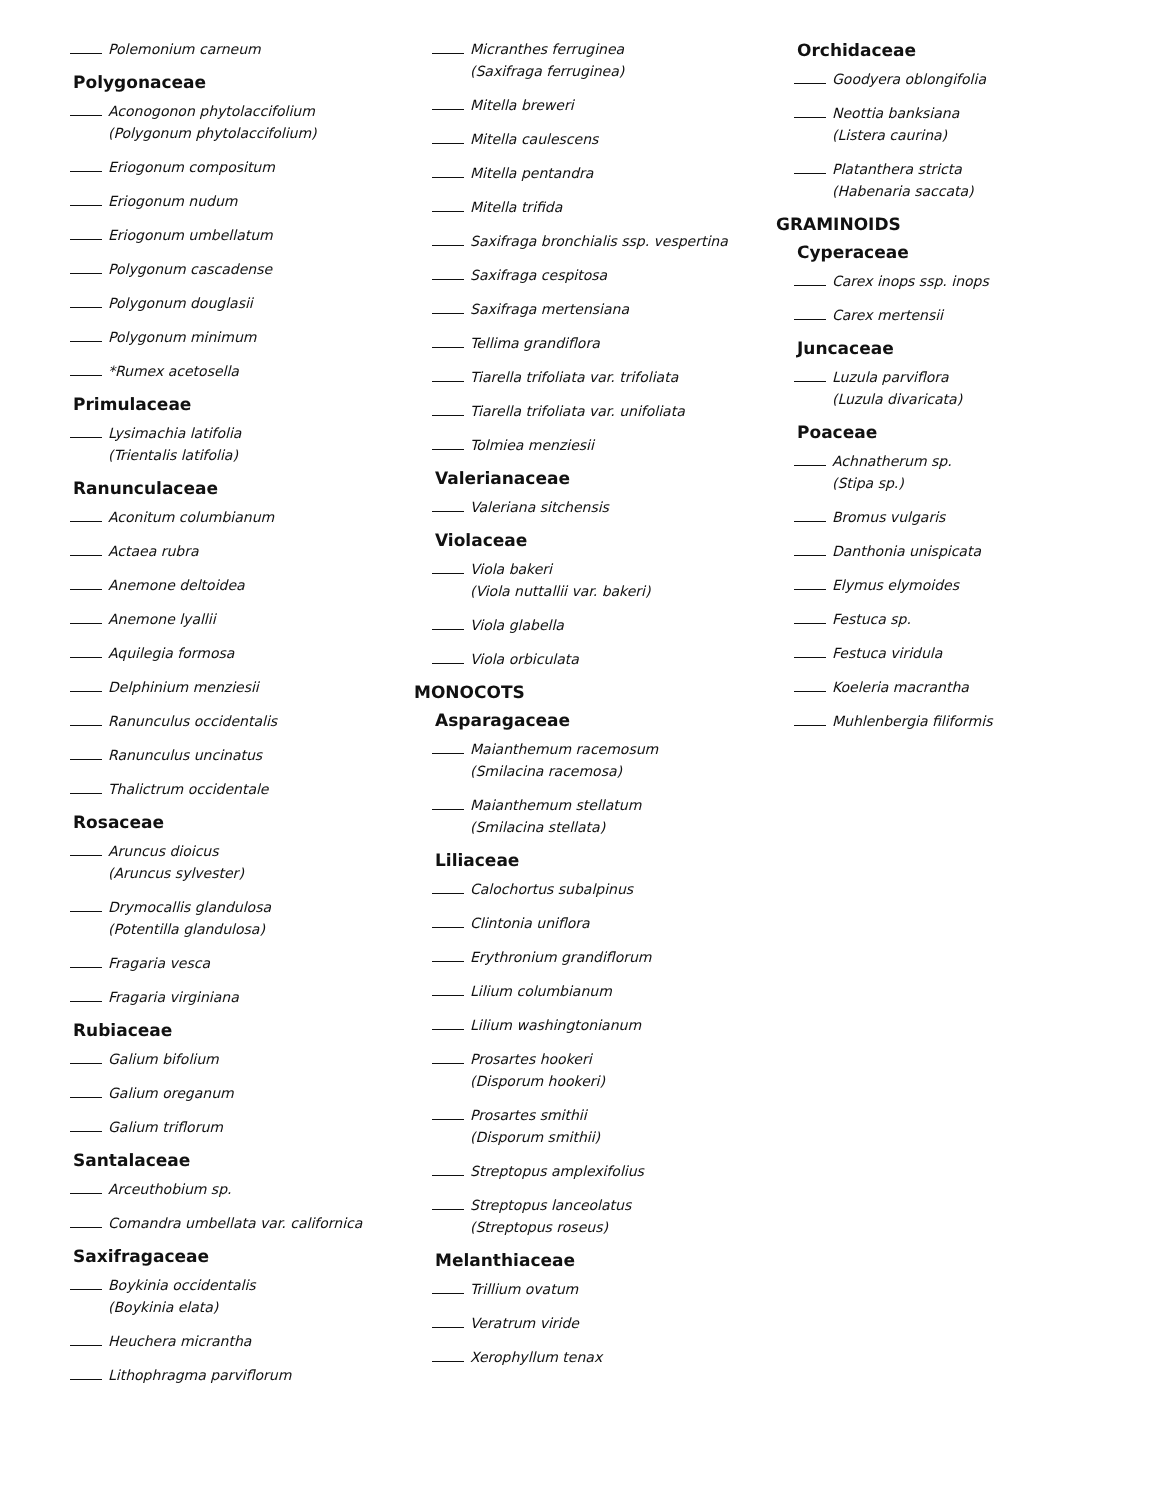Polemonium carneum
Polygonaceae
Aconogonon phytolaccifolium
(Polygonum phytolaccifolium)
Eriogonum compositum
Eriogonum nudum
Eriogonum umbellatum
Polygonum cascadense
Polygonum douglasii
Polygonum minimum
*Rumex acetosella
Primulaceae
Lysimachia latifolia
(Trientalis latifolia)
Ranunculaceae
Aconitum columbianum
Actaea rubra
Anemone deltoidea
Anemone lyallii
Aquilegia formosa
Delphinium menziesii
Ranunculus occidentalis
Ranunculus uncinatus
Thalictrum occidentale
Rosaceae
Aruncus dioicus
(Aruncus sylvester)
Drymocallis glandulosa
(Potentilla glandulosa)
Fragaria vesca
Fragaria virginiana
Rubiaceae
Galium bifolium
Galium oreganum
Galium triflorum
Santalaceae
Arceuthobium sp.
Comandra umbellata var. californica
Saxifragaceae
Boykinia occidentalis
(Boykinia elata)
Heuchera micrantha
Lithophragma parviflorum
Micranthes ferruginea
(Saxifraga ferruginea)
Mitella breweri
Mitella caulescens
Mitella pentandra
Mitella trifida
Saxifraga bronchialis ssp. vespertina
Saxifraga cespitosa
Saxifraga mertensiana
Tellima grandiflora
Tiarella trifoliata var. trifoliata
Tiarella trifoliata var. unifoliata
Tolmiea menziesii
Valerianaceae
Valeriana sitchensis
Violaceae
Viola bakeri
(Viola nuttallii var. bakeri)
Viola glabella
Viola orbiculata
MONOCOTS
Asparagaceae
Maianthemum racemosum
(Smilacina racemosa)
Maianthemum stellatum
(Smilacina stellata)
Liliaceae
Calochortus subalpinus
Clintonia uniflora
Erythronium grandiflorum
Lilium columbianum
Lilium washingtonianum
Prosartes hookeri
(Disporum hookeri)
Prosartes smithii
(Disporum smithii)
Streptopus amplexifolius
Streptopus lanceolatus
(Streptopus roseus)
Melanthiaceae
Trillium ovatum
Veratrum viride
Xerophyllum tenax
Orchidaceae
Goodyera oblongifolia
Neottia banksiana
(Listera caurina)
Platanthera stricta
(Habenaria saccata)
GRAMINOIDS
Cyperaceae
Carex inops ssp. inops
Carex mertensii
Juncaceae
Luzula parviflora
(Luzula divaricata)
Poaceae
Achnatherum sp.
(Stipa sp.)
Bromus vulgaris
Danthonia unispicata
Elymus elymoides
Festuca sp.
Festuca viridula
Koeleria macrantha
Muhlenbergia filiformis